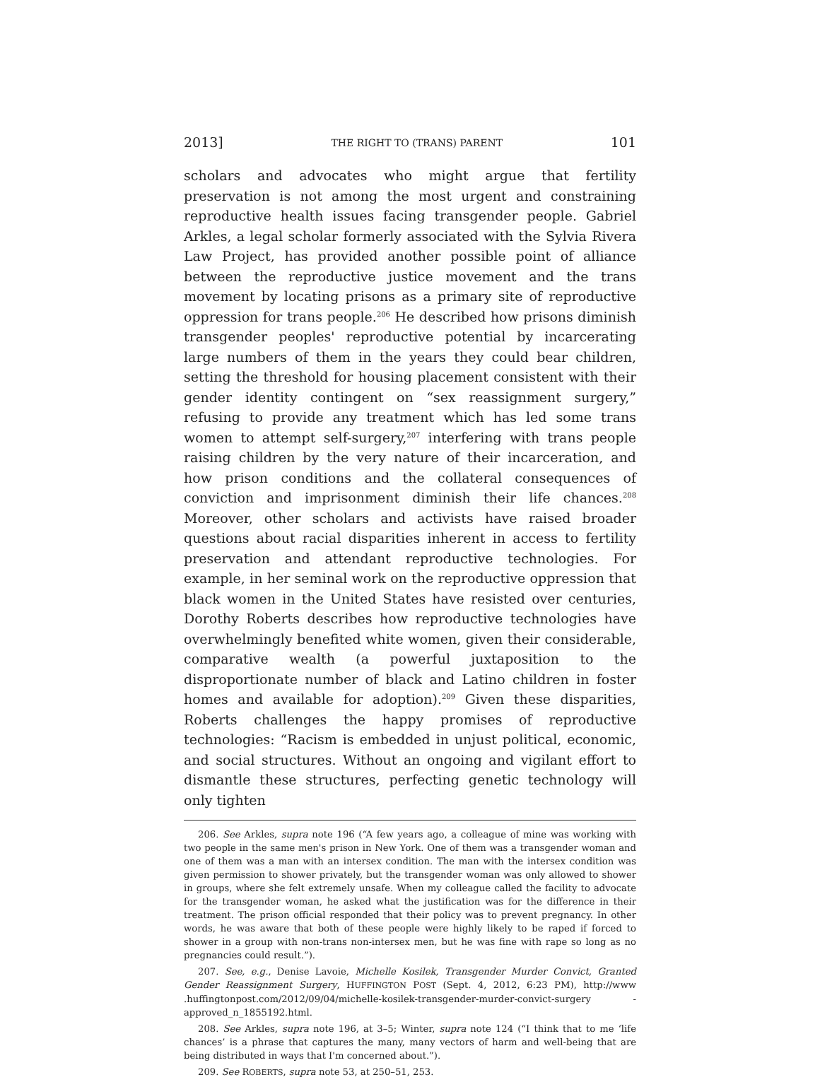2013] THE RIGHT TO (TRANS) PARENT 101
scholars and advocates who might argue that fertility preservation is not among the most urgent and constraining reproductive health issues facing transgender people. Gabriel Arkles, a legal scholar formerly associated with the Sylvia Rivera Law Project, has provided another possible point of alliance between the reproductive justice movement and the trans movement by locating prisons as a primary site of reproductive oppression for trans people.<sup>206</sup> He described how prisons diminish transgender peoples' reproductive potential by incarcerating large numbers of them in the years they could bear children, setting the threshold for housing placement consistent with their gender identity contingent on “sex reassignment surgery,” refusing to provide any treatment which has led some trans women to attempt self-surgery,<sup>207</sup> interfering with trans people raising children by the very nature of their incarceration, and how prison conditions and the collateral consequences of conviction and imprisonment diminish their life chances.<sup>208</sup> Moreover, other scholars and activists have raised broader questions about racial disparities inherent in access to fertility preservation and attendant reproductive technologies. For example, in her seminal work on the reproductive oppression that black women in the United States have resisted over centuries, Dorothy Roberts describes how reproductive technologies have overwhelmingly benefited white women, given their considerable, comparative wealth (a powerful juxtaposition to the disproportionate number of black and Latino children in foster homes and available for adoption).<sup>209</sup> Given these disparities, Roberts challenges the happy promises of reproductive technologies: “Racism is embedded in unjust political, economic, and social structures. Without an ongoing and vigilant effort to dismantle these structures, perfecting genetic technology will only tighten
206. See Arkles, supra note 196 (“A few years ago, a colleague of mine was working with two people in the same men's prison in New York. One of them was a transgender woman and one of them was a man with an intersex condition. The man with the intersex condition was given permission to shower privately, but the transgender woman was only allowed to shower in groups, where she felt extremely unsafe. When my colleague called the facility to advocate for the transgender woman, he asked what the justification was for the difference in their treatment. The prison official responded that their policy was to prevent pregnancy. In other words, he was aware that both of these people were highly likely to be raped if forced to shower in a group with non-trans non-intersex men, but he was fine with rape so long as no pregnancies could result.”).
207. See, e.g., Denise Lavoie, Michelle Kosilek, Transgender Murder Convict, Granted Gender Reassignment Surgery, HUFFINGTON POST (Sept. 4, 2012, 6:23 PM), http://www .huffingtonpost.com/2012/09/04/michelle-kosilek-transgender-murder-convict-surgery -approved_n_1855192.html.
208. See Arkles, supra note 196, at 3–5; Winter, supra note 124 (“I think that to me ‘life chances’ is a phrase that captures the many, many vectors of harm and well-being that are being distributed in ways that I'm concerned about.”).
209. See ROBERTS, supra note 53, at 250–51, 253.